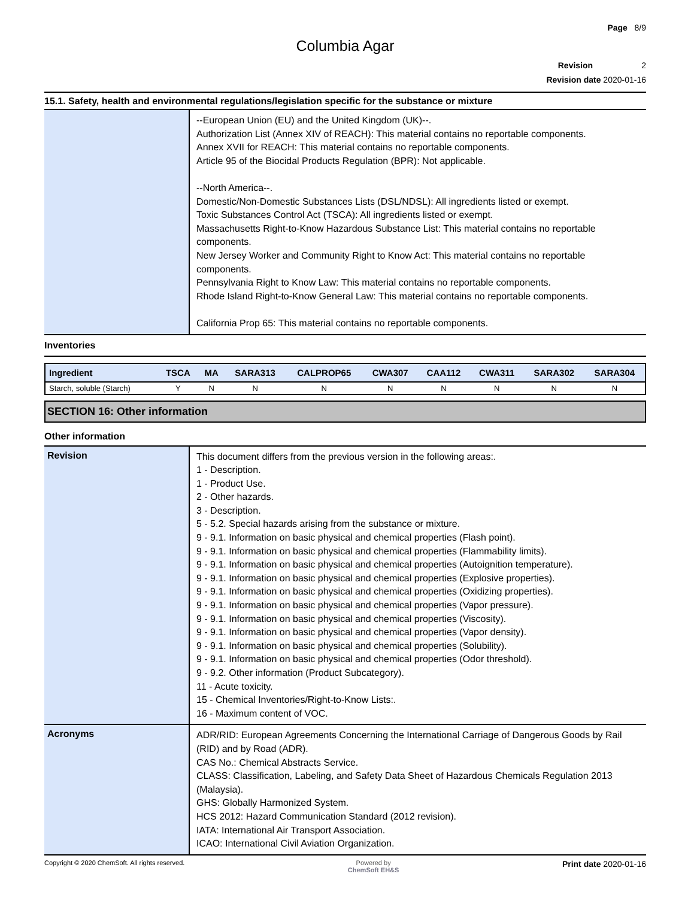Page 8/9
Columbia Agar
Revision 2
Revision date 2020-01-16
15.1. Safety, health and environmental regulations/legislation specific for the substance or mixture
--European Union (EU) and the United Kingdom (UK)--.
Authorization List (Annex XIV of REACH): This material contains no reportable components.
Annex XVII for REACH: This material contains no reportable components.
Article 95 of the Biocidal Products Regulation (BPR): Not applicable.
--North America--.
Domestic/Non-Domestic Substances Lists (DSL/NDSL): All ingredients listed or exempt.
Toxic Substances Control Act (TSCA): All ingredients listed or exempt.
Massachusetts Right-to-Know Hazardous Substance List: This material contains no reportable components.
New Jersey Worker and Community Right to Know Act: This material contains no reportable components.
Pennsylvania Right to Know Law: This material contains no reportable components.
Rhode Island Right-to-Know General Law: This material contains no reportable components.
California Prop 65: This material contains no reportable components.
Inventories
| Ingredient | TSCA | MA | SARA313 | CALPROP65 | CWA307 | CAA112 | CWA311 | SARA302 | SARA304 |
| --- | --- | --- | --- | --- | --- | --- | --- | --- | --- |
| Starch, soluble (Starch) | Y | N | N | N | N | N | N | N | N |
SECTION 16: Other information
Other information
Revision
This document differs from the previous version in the following areas:.
1 - Description.
1 - Product Use.
2 - Other hazards.
3 - Description.
5 - 5.2. Special hazards arising from the substance or mixture.
9 - 9.1. Information on basic physical and chemical properties (Flash point).
9 - 9.1. Information on basic physical and chemical properties (Flammability limits).
9 - 9.1. Information on basic physical and chemical properties (Autoignition temperature).
9 - 9.1. Information on basic physical and chemical properties (Explosive properties).
9 - 9.1. Information on basic physical and chemical properties (Oxidizing properties).
9 - 9.1. Information on basic physical and chemical properties (Vapor pressure).
9 - 9.1. Information on basic physical and chemical properties (Viscosity).
9 - 9.1. Information on basic physical and chemical properties (Vapor density).
9 - 9.1. Information on basic physical and chemical properties (Solubility).
9 - 9.1. Information on basic physical and chemical properties (Odor threshold).
9 - 9.2. Other information (Product Subcategory).
11 - Acute toxicity.
15 - Chemical Inventories/Right-to-Know Lists:.
16 - Maximum content of VOC.
Acronyms
ADR/RID: European Agreements Concerning the International Carriage of Dangerous Goods by Rail (RID) and by Road (ADR).
CAS No.: Chemical Abstracts Service.
CLASS: Classification, Labeling, and Safety Data Sheet of Hazardous Chemicals Regulation 2013 (Malaysia).
GHS: Globally Harmonized System.
HCS 2012: Hazard Communication Standard (2012 revision).
IATA: International Air Transport Association.
ICAO: International Civil Aviation Organization.
Copyright © 2020 ChemSoft. All rights reserved. Powered by
ChemSoft EH&S Print date 2020-01-16